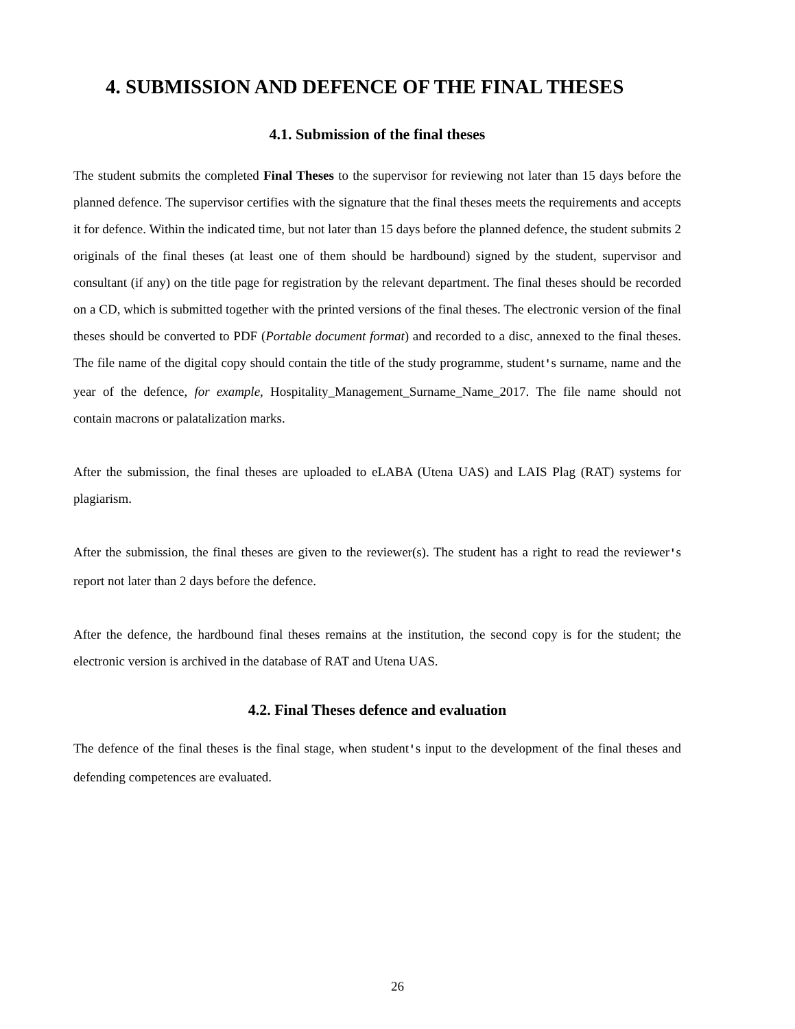4. SUBMISSION AND DEFENCE OF THE FINAL THESES
4.1. Submission of the final theses
The student submits the completed Final Theses to the supervisor for reviewing not later than 15 days before the planned defence. The supervisor certifies with the signature that the final theses meets the requirements and accepts it for defence. Within the indicated time, but not later than 15 days before the planned defence, the student submits 2 originals of the final theses (at least one of them should be hardbound) signed by the student, supervisor and consultant (if any) on the title page for registration by the relevant department. The final theses should be recorded on a CD, which is submitted together with the printed versions of the final theses. The electronic version of the final theses should be converted to PDF (Portable document format) and recorded to a disc, annexed to the final theses. The file name of the digital copy should contain the title of the study programme, student's surname, name and the year of the defence, for example, Hospitality_Management_Surname_Name_2017. The file name should not contain macrons or palatalization marks.
After the submission, the final theses are uploaded to eLABA (Utena UAS) and LAIS Plag (RAT) systems for plagiarism.
After the submission, the final theses are given to the reviewer(s). The student has a right to read the reviewer's report not later than 2 days before the defence.
After the defence, the hardbound final theses remains at the institution, the second copy is for the student; the electronic version is archived in the database of RAT and Utena UAS.
4.2. Final Theses defence and evaluation
The defence of the final theses is the final stage, when student's input to the development of the final theses and defending competences are evaluated.
26